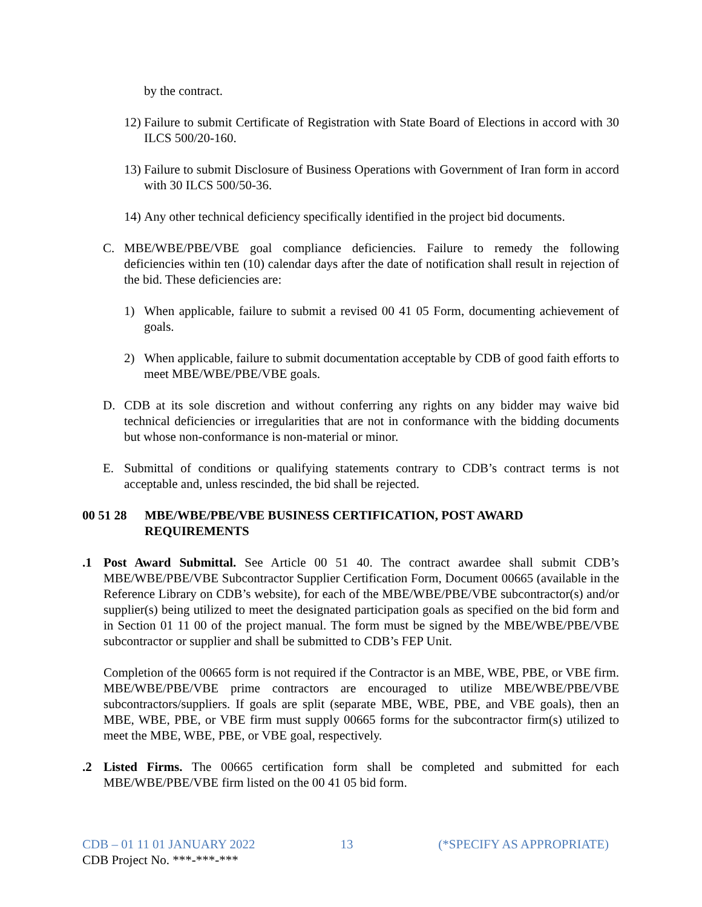by the contract.
12) Failure to submit Certificate of Registration with State Board of Elections in accord with 30 ILCS 500/20-160.
13) Failure to submit Disclosure of Business Operations with Government of Iran form in accord with 30 ILCS 500/50-36.
14) Any other technical deficiency specifically identified in the project bid documents.
C. MBE/WBE/PBE/VBE goal compliance deficiencies. Failure to remedy the following deficiencies within ten (10) calendar days after the date of notification shall result in rejection of the bid. These deficiencies are:
1) When applicable, failure to submit a revised 00 41 05 Form, documenting achievement of goals.
2) When applicable, failure to submit documentation acceptable by CDB of good faith efforts to meet MBE/WBE/PBE/VBE goals.
D. CDB at its sole discretion and without conferring any rights on any bidder may waive bid technical deficiencies or irregularities that are not in conformance with the bidding documents but whose non-conformance is non-material or minor.
E. Submittal of conditions or qualifying statements contrary to CDB’s contract terms is not acceptable and, unless rescinded, the bid shall be rejected.
00 51 28 MBE/WBE/PBE/VBE BUSINESS CERTIFICATION, POST AWARD
REQUIREMENTS
.1 Post Award Submittal. See Article 00 51 40. The contract awardee shall submit CDB’s MBE/WBE/PBE/VBE Subcontractor Supplier Certification Form, Document 00665 (available in the Reference Library on CDB’s website), for each of the MBE/WBE/PBE/VBE subcontractor(s) and/or supplier(s) being utilized to meet the designated participation goals as specified on the bid form and in Section 01 11 00 of the project manual. The form must be signed by the MBE/WBE/PBE/VBE subcontractor or supplier and shall be submitted to CDB’s FEP Unit.
Completion of the 00665 form is not required if the Contractor is an MBE, WBE, PBE, or VBE firm. MBE/WBE/PBE/VBE prime contractors are encouraged to utilize MBE/WBE/PBE/VBE subcontractors/suppliers. If goals are split (separate MBE, WBE, PBE, and VBE goals), then an MBE, WBE, PBE, or VBE firm must supply 00665 forms for the subcontractor firm(s) utilized to meet the MBE, WBE, PBE, or VBE goal, respectively.
.2 Listed Firms. The 00665 certification form shall be completed and submitted for each MBE/WBE/PBE/VBE firm listed on the 00 41 05 bid form.
CDB – 01 11 01 JANUARY 2022 13 (*SPECIFY AS APPROPRIATE)
CDB Project No. ***-***-***